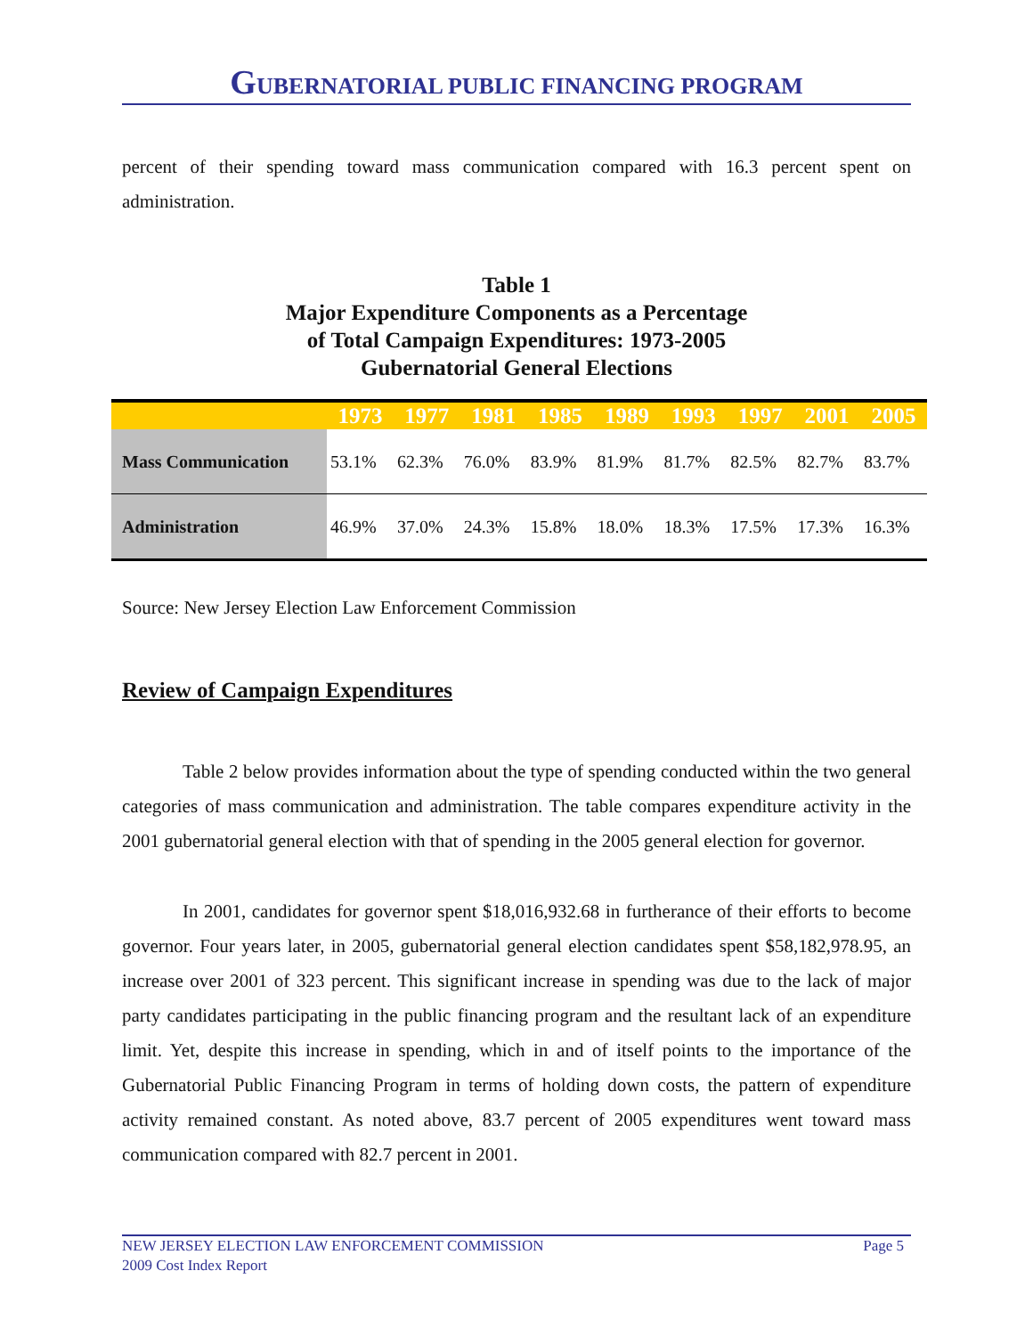GUBERNATORIAL PUBLIC FINANCING PROGRAM
percent of their spending toward mass communication compared with 16.3 percent spent on administration.
Table 1
Major Expenditure Components as a Percentage
of Total Campaign Expenditures: 1973-2005
Gubernatorial General Elections
| | 1973 | 1977 | 1981 | 1985 | 1989 | 1993 | 1997 | 2001 | 2005 |
| --- | --- | --- | --- | --- | --- | --- | --- | --- | --- |
| Mass Communication | 53.1% | 62.3% | 76.0% | 83.9% | 81.9% | 81.7% | 82.5% | 82.7% | 83.7% |
| Administration | 46.9% | 37.0% | 24.3% | 15.8% | 18.0% | 18.3% | 17.5% | 17.3% | 16.3% |
Source: New Jersey Election Law Enforcement Commission
Review of Campaign Expenditures
Table 2 below provides information about the type of spending conducted within the two general categories of mass communication and administration. The table compares expenditure activity in the 2001 gubernatorial general election with that of spending in the 2005 general election for governor.
In 2001, candidates for governor spent $18,016,932.68 in furtherance of their efforts to become governor. Four years later, in 2005, gubernatorial general election candidates spent $58,182,978.95, an increase over 2001 of 323 percent. This significant increase in spending was due to the lack of major party candidates participating in the public financing program and the resultant lack of an expenditure limit. Yet, despite this increase in spending, which in and of itself points to the importance of the Gubernatorial Public Financing Program in terms of holding down costs, the pattern of expenditure activity remained constant. As noted above, 83.7 percent of 2005 expenditures went toward mass communication compared with 82.7 percent in 2001.
NEW JERSEY ELECTION LAW ENFORCEMENT COMMISSION
2009 Cost Index Report
Page 5